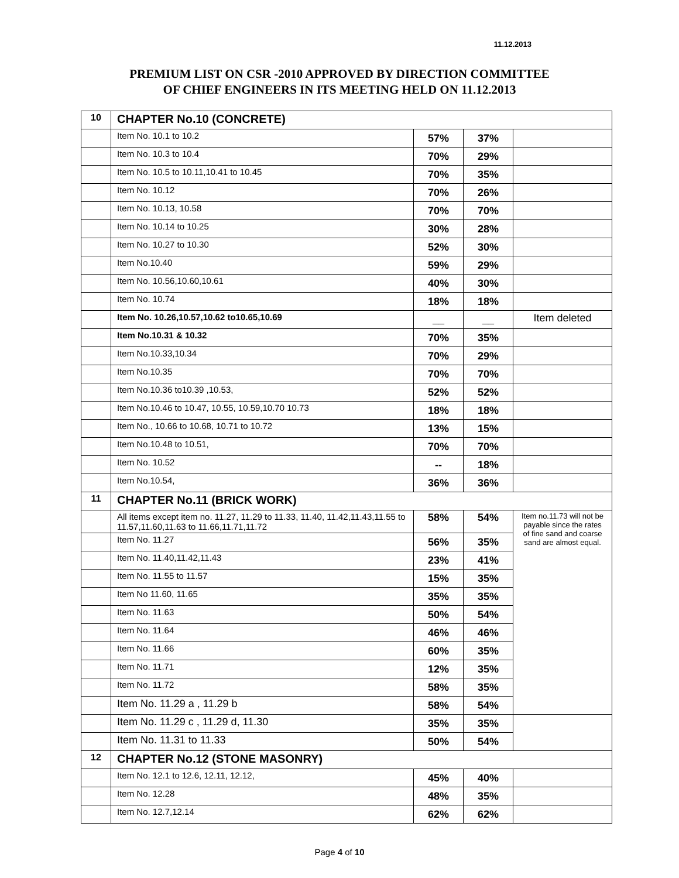11.12.2013
PREMIUM LIST ON CSR -2010 APPROVED BY DIRECTION COMMITTEE
OF CHIEF ENGINEERS IN ITS MEETING HELD ON 11.12.2013
| 10 | CHAPTER No.10 (CONCRETE) | | | |
| | Item No. 10.1 to 10.2 | 57% | 37% | |
| | Item No. 10.3 to 10.4 | 70% | 29% | |
| | Item No. 10.5 to 10.11,10.41 to 10.45 | 70% | 35% | |
| | Item No. 10.12 | 70% | 26% | |
| | Item No. 10.13, 10.58 | 70% | 70% | |
| | Item No. 10.14 to 10.25 | 30% | 28% | |
| | Item No. 10.27 to 10.30 | 52% | 30% | |
| | Item No.10.40 | 59% | 29% | |
| | Item No. 10.56,10.60,10.61 | 40% | 30% | |
| | Item No. 10.74 | 18% | 18% | |
| | Item No. 10.26,10.57,10.62 to10.65,10.69 | __ | __ | Item deleted |
| | Item No.10.31 & 10.32 | 70% | 35% | |
| | Item No.10.33,10.34 | 70% | 29% | |
| | Item No.10.35 | 70% | 70% | |
| | Item No.10.36 to10.39 ,10.53, | 52% | 52% | |
| | Item No.10.46 to 10.47, 10.55, 10.59,10.70 10.73 | 18% | 18% | |
| | Item No., 10.66 to 10.68, 10.71 to 10.72 | 13% | 15% | |
| | Item No.10.48 to 10.51, | 70% | 70% | |
| | Item No. 10.52 | -- | 18% | |
| | Item No.10.54, | 36% | 36% | |
| 11 | CHAPTER No.11 (BRICK WORK) | | | |
| | All items except item no. 11.27, 11.29 to 11.33, 11.40, 11.42,11.43,11.55 to 11.57,11.60,11.63 to 11.66,11.71,11.72 | 58% | 54% | Item no.11.73 will not be payable since the rates of fine sand and coarse sand are almost equal. |
| | Item No. 11.27 | 56% | 35% | |
| | Item No. 11.40,11.42,11.43 | 23% | 41% | |
| | Item No. 11.55 to 11.57 | 15% | 35% | |
| | Item No 11.60, 11.65 | 35% | 35% | |
| | Item No. 11.63 | 50% | 54% | |
| | Item No. 11.64 | 46% | 46% | |
| | Item No. 11.66 | 60% | 35% | |
| | Item No. 11.71 | 12% | 35% | |
| | Item No. 11.72 | 58% | 35% | |
| | Item No. 11.29 a , 11.29 b | 58% | 54% | |
| | Item No. 11.29 c , 11.29 d, 11.30 | 35% | 35% | |
| | Item No. 11.31 to 11.33 | 50% | 54% | |
| 12 | CHAPTER No.12 (STONE MASONRY) | | | |
| | Item No. 12.1 to 12.6, 12.11, 12.12, | 45% | 40% | |
| | Item No. 12.28 | 48% | 35% | |
| | Item No. 12.7,12.14 | 62% | 62% | |
Page 4 of 10